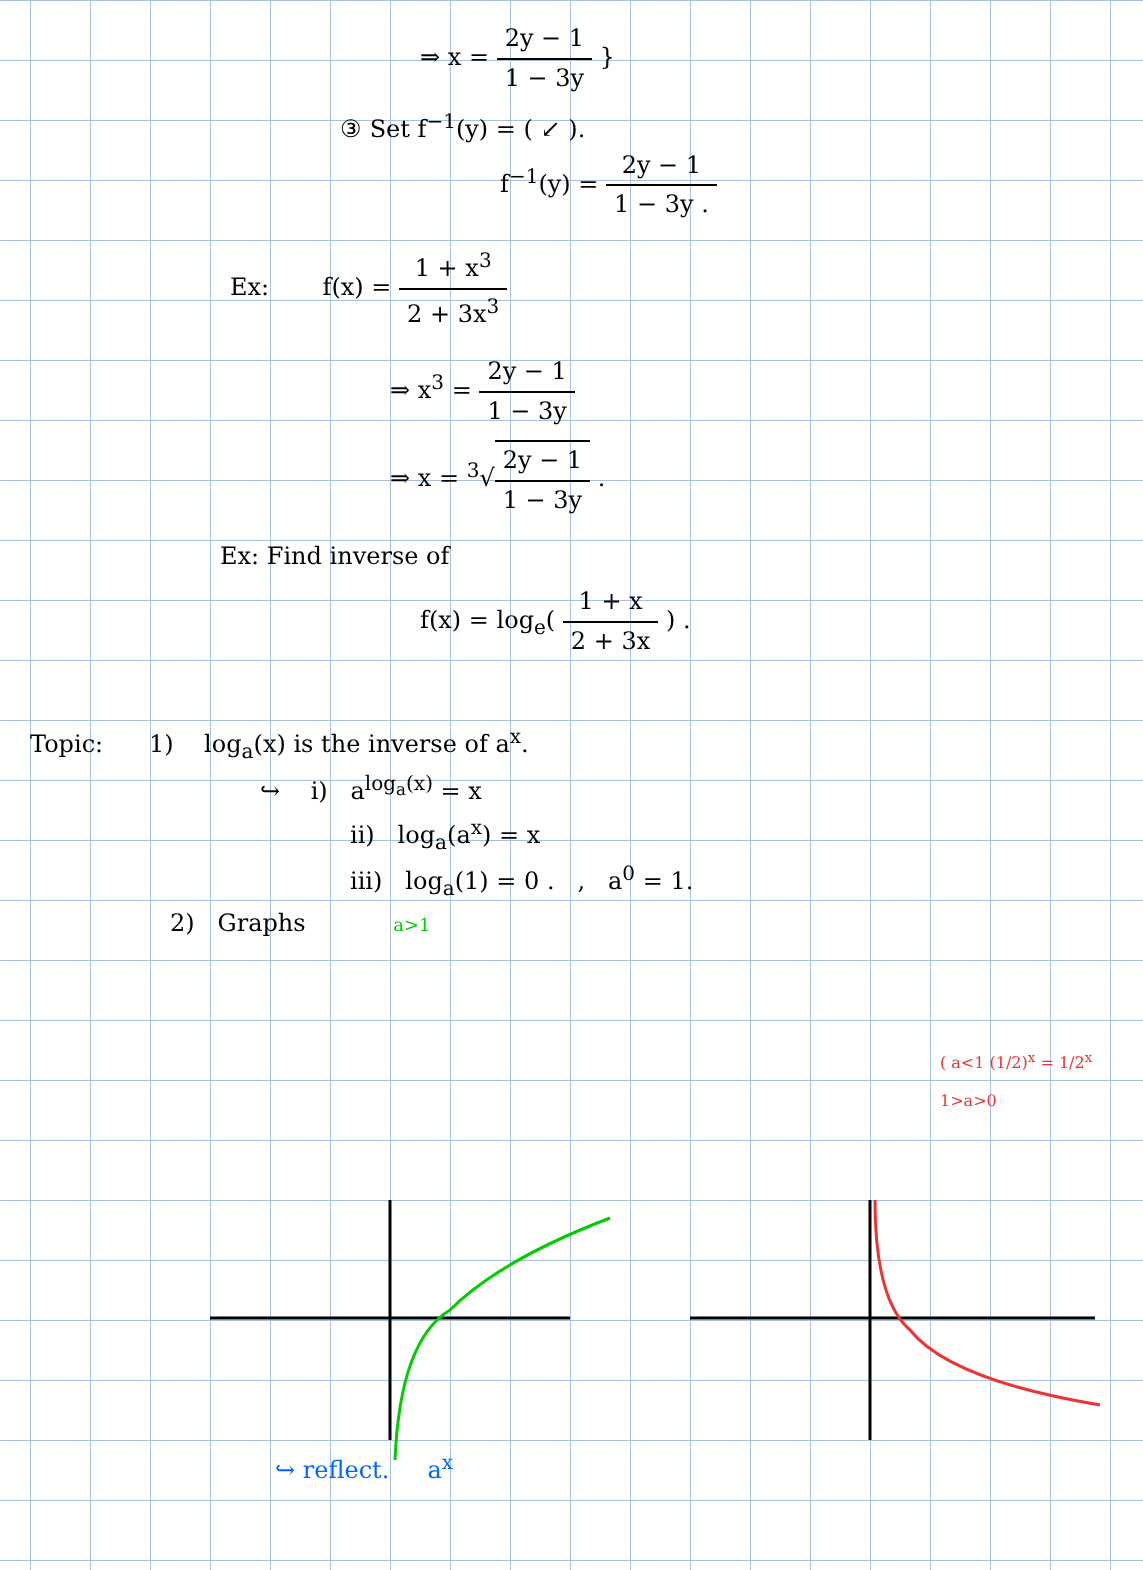⇒ x = 2y − 1 1 − 3y }
③ Set f<sup>−1</sup>(y) = ( ↙ ).
f<sup>−1</sup>(y) = 2y − 1 1 − 3y .
Ex: f(x) = 1 + x<sup>3</sup> 2 + 3x<sup>3</sup>
⇒ x<sup>3</sup> = 2y − 1 1 − 3y
⇒ x = <sup>3</sup>√2y − 1 1 − 3y .
Ex: Find inverse of
f(x) = log<sub>e</sub>( 1 + x 2 + 3x ) .
Topic: 1) log<sub>a</sub>(x) is the inverse of a<sup>x</sup>.
↪ i) a<sup>log<sub>a</sub>(x)</sup> = x
ii) log<sub>a</sub>(a<sup>x</sup>) = x
iii) log<sub>a</sub>(1) = 0 . , a<sup>0</sup> = 1.
2) Graphs a>1
( a<1 (1/2)<sup>x</sup> = 1/2<sup>x</sup>
1>a>0
↪ reflect. a<sup>x</sup>